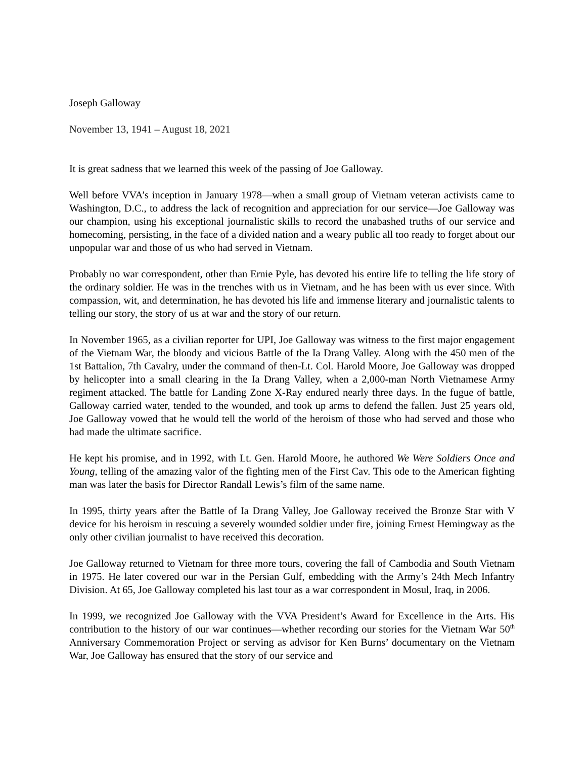Joseph Galloway
November 13, 1941 – August 18, 2021
It is great sadness that we learned this week of the passing of Joe Galloway.
Well before VVA’s inception in January 1978—when a small group of Vietnam veteran activists came to Washington, D.C., to address the lack of recognition and appreciation for our service—Joe Galloway was our champion, using his exceptional journalistic skills to record the unabashed truths of our service and homecoming, persisting, in the face of a divided nation and a weary public all too ready to forget about our unpopular war and those of us who had served in Vietnam.
Probably no war correspondent, other than Ernie Pyle, has devoted his entire life to telling the life story of the ordinary soldier. He was in the trenches with us in Vietnam, and he has been with us ever since. With compassion, wit, and determination, he has devoted his life and immense literary and journalistic talents to telling our story, the story of us at war and the story of our return.
In November 1965, as a civilian reporter for UPI, Joe Galloway was witness to the first major engagement of the Vietnam War, the bloody and vicious Battle of the Ia Drang Valley. Along with the 450 men of the 1st Battalion, 7th Cavalry, under the command of then-Lt. Col. Harold Moore, Joe Galloway was dropped by helicopter into a small clearing in the Ia Drang Valley, when a 2,000-man North Vietnamese Army regiment attacked. The battle for Landing Zone X-Ray endured nearly three days. In the fugue of battle, Galloway carried water, tended to the wounded, and took up arms to defend the fallen. Just 25 years old, Joe Galloway vowed that he would tell the world of the heroism of those who had served and those who had made the ultimate sacrifice.
He kept his promise, and in 1992, with Lt. Gen. Harold Moore, he authored We Were Soldiers Once and Young, telling of the amazing valor of the fighting men of the First Cav. This ode to the American fighting man was later the basis for Director Randall Lewis’s film of the same name.
In 1995, thirty years after the Battle of Ia Drang Valley, Joe Galloway received the Bronze Star with V device for his heroism in rescuing a severely wounded soldier under fire, joining Ernest Hemingway as the only other civilian journalist to have received this decoration.
Joe Galloway returned to Vietnam for three more tours, covering the fall of Cambodia and South Vietnam in 1975. He later covered our war in the Persian Gulf, embedding with the Army’s 24th Mech Infantry Division. At 65, Joe Galloway completed his last tour as a war correspondent in Mosul, Iraq, in 2006.
In 1999, we recognized Joe Galloway with the VVA President’s Award for Excellence in the Arts. His contribution to the history of our war continues—whether recording our stories for the Vietnam War 50<sup>th</sup> Anniversary Commemoration Project or serving as advisor for Ken Burns’ documentary on the Vietnam War, Joe Galloway has ensured that the story of our service and